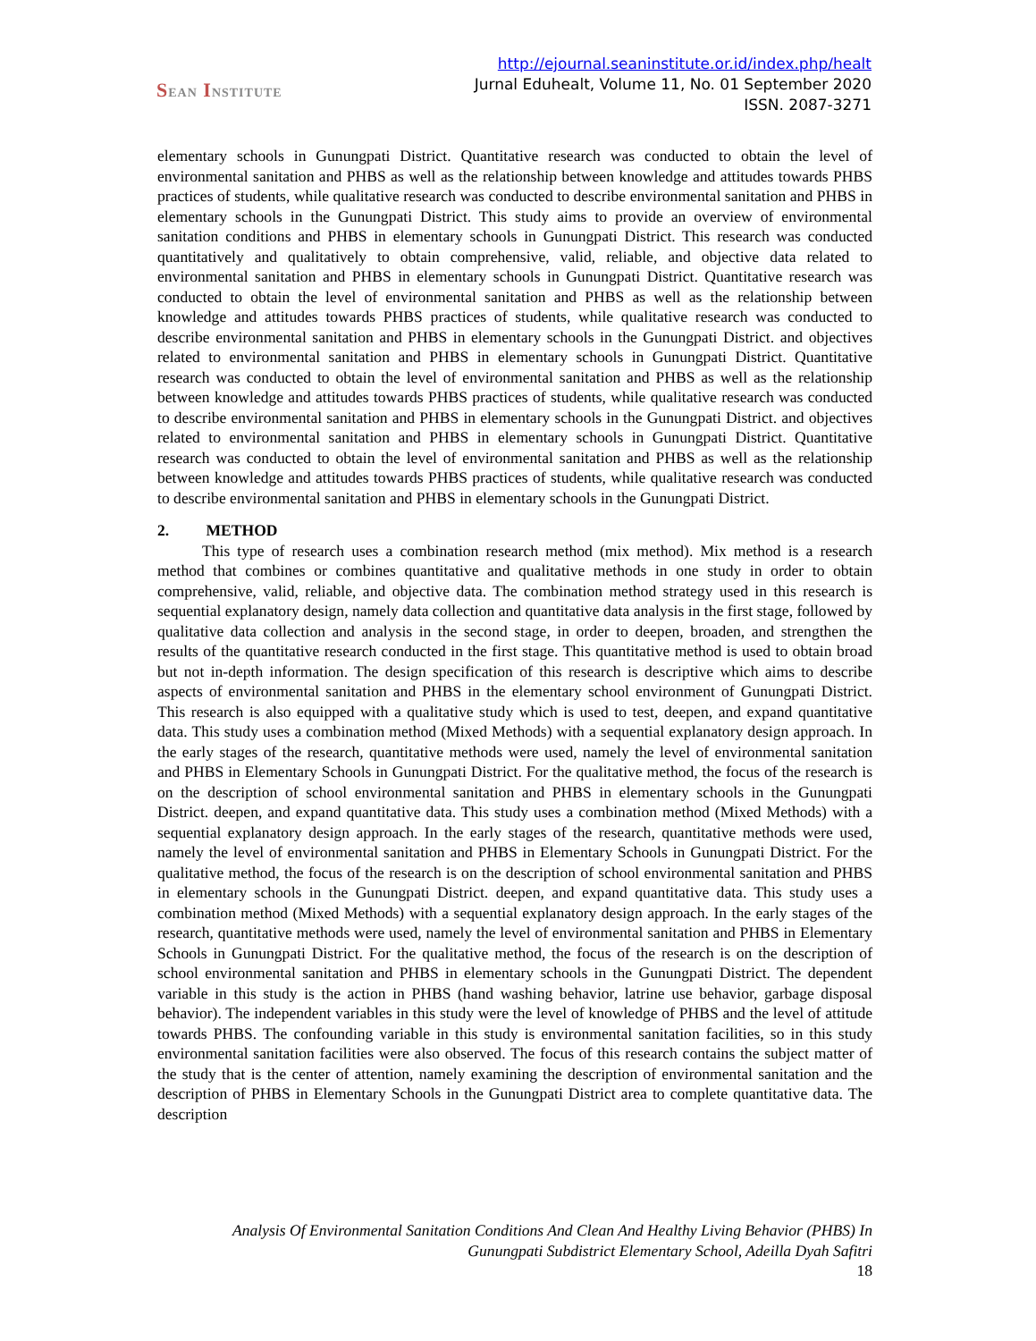SEAN INSTITUTE
http://ejournal.seaninstitute.or.id/index.php/healt
Jurnal Eduhealt, Volume 11, No. 01 September 2020
ISSN. 2087-3271
elementary schools in Gunungpati District. Quantitative research was conducted to obtain the level of environmental sanitation and PHBS as well as the relationship between knowledge and attitudes towards PHBS practices of students, while qualitative research was conducted to describe environmental sanitation and PHBS in elementary schools in the Gunungpati District. This study aims to provide an overview of environmental sanitation conditions and PHBS in elementary schools in Gunungpati District. This research was conducted quantitatively and qualitatively to obtain comprehensive, valid, reliable, and objective data related to environmental sanitation and PHBS in elementary schools in Gunungpati District. Quantitative research was conducted to obtain the level of environmental sanitation and PHBS as well as the relationship between knowledge and attitudes towards PHBS practices of students, while qualitative research was conducted to describe environmental sanitation and PHBS in elementary schools in the Gunungpati District. and objectives related to environmental sanitation and PHBS in elementary schools in Gunungpati District. Quantitative research was conducted to obtain the level of environmental sanitation and PHBS as well as the relationship between knowledge and attitudes towards PHBS practices of students, while qualitative research was conducted to describe environmental sanitation and PHBS in elementary schools in the Gunungpati District. and objectives related to environmental sanitation and PHBS in elementary schools in Gunungpati District. Quantitative research was conducted to obtain the level of environmental sanitation and PHBS as well as the relationship between knowledge and attitudes towards PHBS practices of students, while qualitative research was conducted to describe environmental sanitation and PHBS in elementary schools in the Gunungpati District.
2. METHOD
This type of research uses a combination research method (mix method). Mix method is a research method that combines or combines quantitative and qualitative methods in one study in order to obtain comprehensive, valid, reliable, and objective data. The combination method strategy used in this research is sequential explanatory design, namely data collection and quantitative data analysis in the first stage, followed by qualitative data collection and analysis in the second stage, in order to deepen, broaden, and strengthen the results of the quantitative research conducted in the first stage. This quantitative method is used to obtain broad but not in-depth information. The design specification of this research is descriptive which aims to describe aspects of environmental sanitation and PHBS in the elementary school environment of Gunungpati District. This research is also equipped with a qualitative study which is used to test, deepen, and expand quantitative data. This study uses a combination method (Mixed Methods) with a sequential explanatory design approach. In the early stages of the research, quantitative methods were used, namely the level of environmental sanitation and PHBS in Elementary Schools in Gunungpati District. For the qualitative method, the focus of the research is on the description of school environmental sanitation and PHBS in elementary schools in the Gunungpati District. deepen, and expand quantitative data. This study uses a combination method (Mixed Methods) with a sequential explanatory design approach. In the early stages of the research, quantitative methods were used, namely the level of environmental sanitation and PHBS in Elementary Schools in Gunungpati District. For the qualitative method, the focus of the research is on the description of school environmental sanitation and PHBS in elementary schools in the Gunungpati District. deepen, and expand quantitative data. This study uses a combination method (Mixed Methods) with a sequential explanatory design approach. In the early stages of the research, quantitative methods were used, namely the level of environmental sanitation and PHBS in Elementary Schools in Gunungpati District. For the qualitative method, the focus of the research is on the description of school environmental sanitation and PHBS in elementary schools in the Gunungpati District. The dependent variable in this study is the action in PHBS (hand washing behavior, latrine use behavior, garbage disposal behavior). The independent variables in this study were the level of knowledge of PHBS and the level of attitude towards PHBS. The confounding variable in this study is environmental sanitation facilities, so in this study environmental sanitation facilities were also observed. The focus of this research contains the subject matter of the study that is the center of attention, namely examining the description of environmental sanitation and the description of PHBS in Elementary Schools in the Gunungpati District area to complete quantitative data. The description
Analysis Of Environmental Sanitation Conditions And Clean And Healthy Living Behavior (PHBS) In
Gunungpati Subdistrict Elementary School, Adeilla Dyah Safitri
18